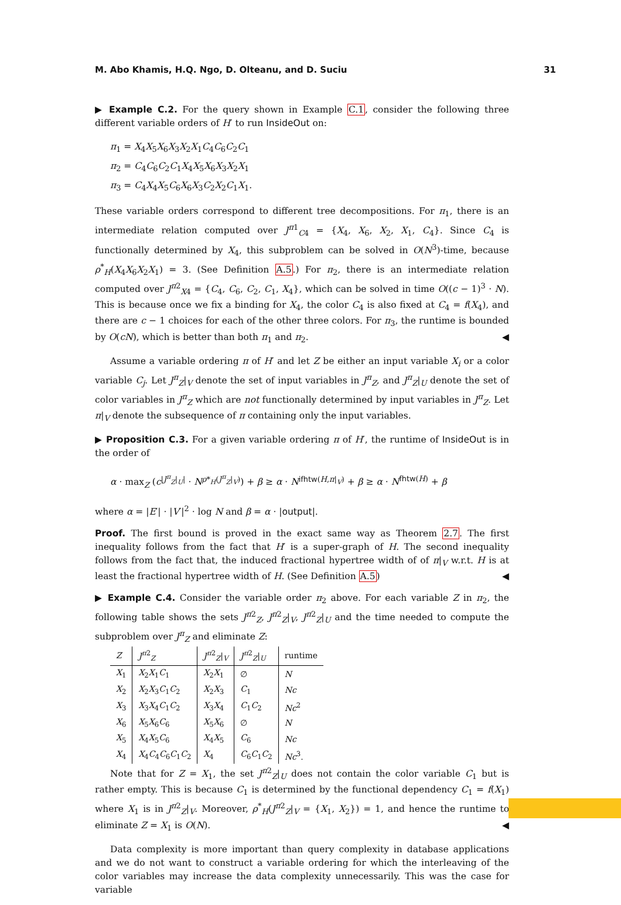M. Abo Khamis, H.Q. Ngo, D. Olteanu, and D. Suciu 31
▶ Example C.2. For the query shown in Example C.1, consider the following three different variable orders of H′ to run InsideOut on:
π<sub>1</sub> = X<sub>4</sub>X<sub>5</sub>X<sub>6</sub>X<sub>3</sub>X<sub>2</sub>X<sub>1</sub>C<sub>4</sub>C<sub>6</sub>C<sub>2</sub>C<sub>1</sub>
π<sub>2</sub> = C<sub>4</sub>C<sub>6</sub>C<sub>2</sub>C<sub>1</sub>X<sub>4</sub>X<sub>5</sub>X<sub>6</sub>X<sub>3</sub>X<sub>2</sub>X<sub>1</sub>
π<sub>3</sub> = C<sub>4</sub>X<sub>4</sub>X<sub>5</sub>C<sub>6</sub>X<sub>6</sub>X<sub>3</sub>C<sub>2</sub>X<sub>2</sub>C<sub>1</sub>X<sub>1</sub>.
These variable orders correspond to different tree decompositions. For π<sub>1</sub>, there is an intermediate relation computed over J<sup>π1</sup><sub>C4</sub> = {X<sub>4</sub>, X<sub>6</sub>, X<sub>2</sub>, X<sub>1</sub>, C<sub>4</sub>}. Since C<sub>4</sub> is functionally determined by X<sub>4</sub>, this subproblem can be solved in O(N<sup>3</sup>)-time, because ρ<sup>*</sup><sub>H</sub>(X<sub>4</sub>X<sub>6</sub>X<sub>2</sub>X<sub>1</sub>) = 3. (See Definition A.5.) For π<sub>2</sub>, there is an intermediate relation computed over J<sup>π2</sup><sub>X4</sub> = {C<sub>4</sub>, C<sub>6</sub>, C<sub>2</sub>, C<sub>1</sub>, X<sub>4</sub>}, which can be solved in time O((c − 1)<sup>3</sup> · N). This is because once we fix a binding for X<sub>4</sub>, the color C<sub>4</sub> is also fixed at C<sub>4</sub> = f(X<sub>4</sub>), and there are c − 1 choices for each of the other three colors. For π<sub>3</sub>, the runtime is bounded by O(cN), which is better than both π<sub>1</sub> and π<sub>2</sub>. ◀
Assume a variable ordering π of H′ and let Z be either an input variable X<sub>i</sub> or a color variable C<sub>j</sub>. Let J<sup>π</sup><sub>Z</sub>|<sub>V</sub> denote the set of input variables in J<sup>π</sup><sub>Z</sub>, and J<sup>π</sup><sub>Z</sub>|<sub>U</sub> denote the set of color variables in J<sup>π</sup><sub>Z</sub> which are not functionally determined by input variables in J<sup>π</sup><sub>Z</sub>. Let π|<sub>V</sub> denote the subsequence of π containing only the input variables.
▶ Proposition C.3. For a given variable ordering π of H′, the runtime of InsideOut is in the order of
α · max<sub>Z</sub> (c<sup>|J<sup>π</sup><sub>Z</sub>|<sub>U</sub>|</sup> · N<sup>ρ*<sub>H</sub>(J<sup>π</sup><sub>Z</sub>|<sub>V</sub>)</sup>) + β ≥ α · N<sup>ifhtw(H,π|<sub>V</sub>)</sup> + β ≥ α · N<sup>fhtw(H)</sup> + β
where α = |E′| · |V′|<sup>2</sup> · log N and β = α · |output|.
Proof. The first bound is proved in the exact same way as Theorem 2.7. The first inequality follows from the fact that H′ is a super-graph of H. The second inequality follows from the fact that, the induced fractional hypertree width of of π|<sub>V</sub> w.r.t. H is at least the fractional hypertree width of H. (See Definition A.5) ◀
▶ Example C.4. Consider the variable order π<sub>2</sub> above. For each variable Z in π<sub>2</sub>, the following table shows the sets J<sup>π2</sup><sub>Z</sub>, J<sup>π2</sup><sub>Z</sub>|<sub>V</sub>, J<sup>π2</sup><sub>Z</sub>|<sub>U</sub> and the time needed to compute the subproblem over J<sup>π</sup><sub>Z</sub> and eliminate Z:
| Z | J<sup>π2</sup><sub>Z</sub> | J<sup>π2</sup><sub>Z</sub>/<sub>V</sub> | J<sup>π2</sup><sub>Z</sub>/<sub>U</sub> | runtime |
| --- | --- | --- | --- | --- |
| X<sub>1</sub> | X<sub>2</sub> X<sub>1</sub> C<sub>1</sub> | X<sub>2</sub> X<sub>1</sub> | ∅ | N |
| X<sub>2</sub> | X<sub>2</sub> X<sub>3</sub> C<sub>1</sub> C<sub>2</sub> | X<sub>2</sub> X<sub>3</sub> | C<sub>1</sub> | Nc |
| X<sub>3</sub> | X<sub>3</sub> X<sub>4</sub> C<sub>1</sub> C<sub>2</sub> | X<sub>3</sub> X<sub>4</sub> | C<sub>1</sub> C<sub>2</sub> | Nc<sup>2</sup> |
| X<sub>6</sub> | X<sub>5</sub> X<sub>6</sub> C<sub>6</sub> | X<sub>5</sub> X<sub>6</sub> | ∅ | N |
| X<sub>5</sub> | X<sub>4</sub> X<sub>5</sub> C<sub>6</sub> | X<sub>4</sub> X<sub>5</sub> | C<sub>6</sub> | Nc |
| X<sub>4</sub> | X<sub>4</sub> C<sub>4</sub> C<sub>6</sub> C<sub>1</sub> C<sub>2</sub> | X<sub>4</sub> | C<sub>6</sub> C<sub>1</sub> C<sub>2</sub> | Nc<sup>3</sup>. |
Note that for Z = X<sub>1</sub>, the set J<sup>π2</sup><sub>Z</sub>|<sub>U</sub> does not contain the color variable C<sub>1</sub> but is rather empty. This is because C<sub>1</sub> is determined by the functional dependency C<sub>1</sub> = f(X<sub>1</sub>) where X<sub>1</sub> is in J<sup>π2</sup><sub>Z</sub>|<sub>V</sub>. Moreover, ρ<sup>*</sup><sub>H</sub>(J<sup>π2</sup><sub>Z</sub>|<sub>V</sub> = {X<sub>1</sub>, X<sub>2</sub>}) = 1, and hence the runtime to eliminate Z = X<sub>1</sub> is O(N). ◀
Data complexity is more important than query complexity in database applications and we do not want to construct a variable ordering for which the interleaving of the color variables may increase the data complexity unnecessarily. This was the case for variable